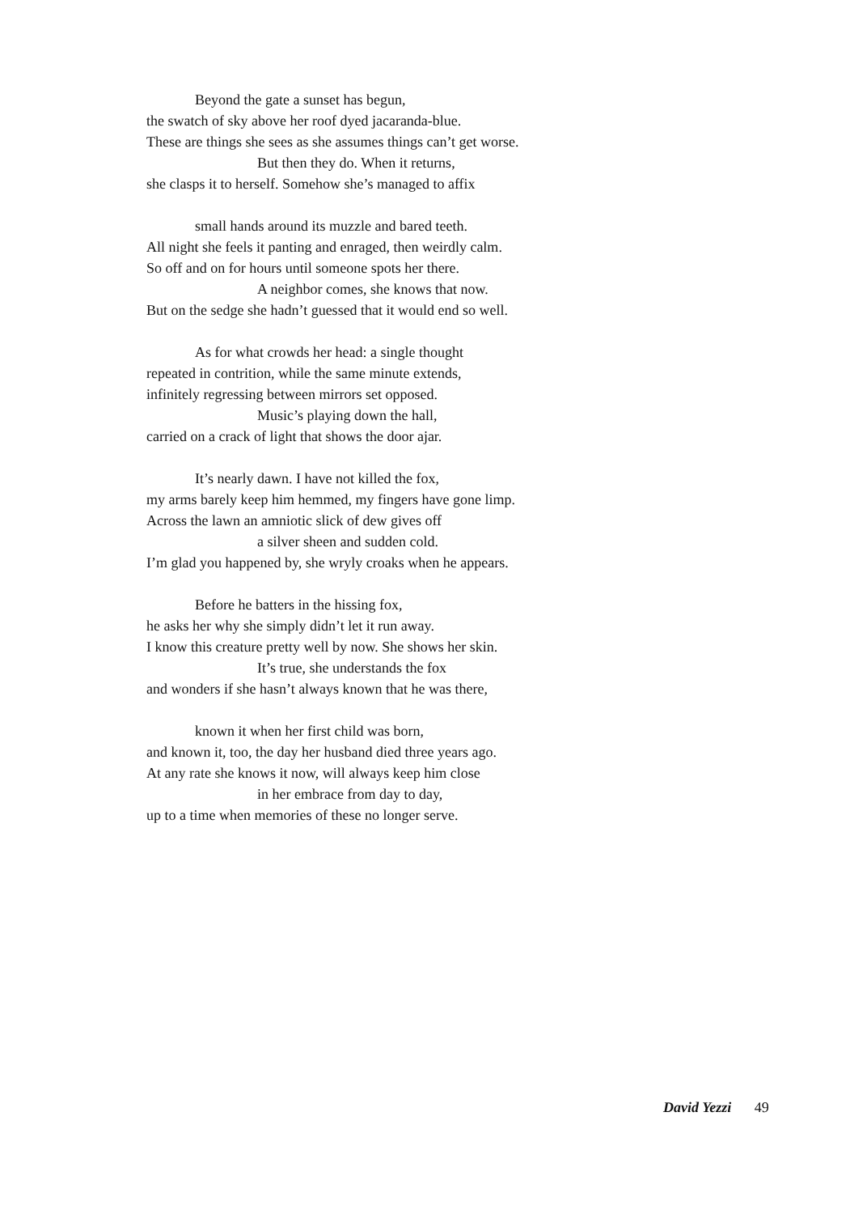Beyond the gate a sunset has begun,
the swatch of sky above her roof dyed jacaranda-blue.
These are things she sees as she assumes things can’t get worse.
But then they do. When it returns,
she clasps it to herself. Somehow she’s managed to affix
small hands around its muzzle and bared teeth.
All night she feels it panting and enraged, then weirdly calm.
So off and on for hours until someone spots her there.
A neighbor comes, she knows that now.
But on the sedge she hadn’t guessed that it would end so well.
As for what crowds her head: a single thought
repeated in contrition, while the same minute extends,
infinitely regressing between mirrors set opposed.
Music’s playing down the hall,
carried on a crack of light that shows the door ajar.
It’s nearly dawn. I have not killed the fox,
my arms barely keep him hemmed, my fingers have gone limp.
Across the lawn an amniotic slick of dew gives off
a silver sheen and sudden cold.
I’m glad you happened by, she wryly croaks when he appears.
Before he batters in the hissing fox,
he asks her why she simply didn’t let it run away.
I know this creature pretty well by now. She shows her skin.
It’s true, she understands the fox
and wonders if she hasn’t always known that he was there,
known it when her first child was born,
and known it, too, the day her husband died three years ago.
At any rate she knows it now, will always keep him close
in her embrace from day to day,
up to a time when memories of these no longer serve.
David Yezzi 49